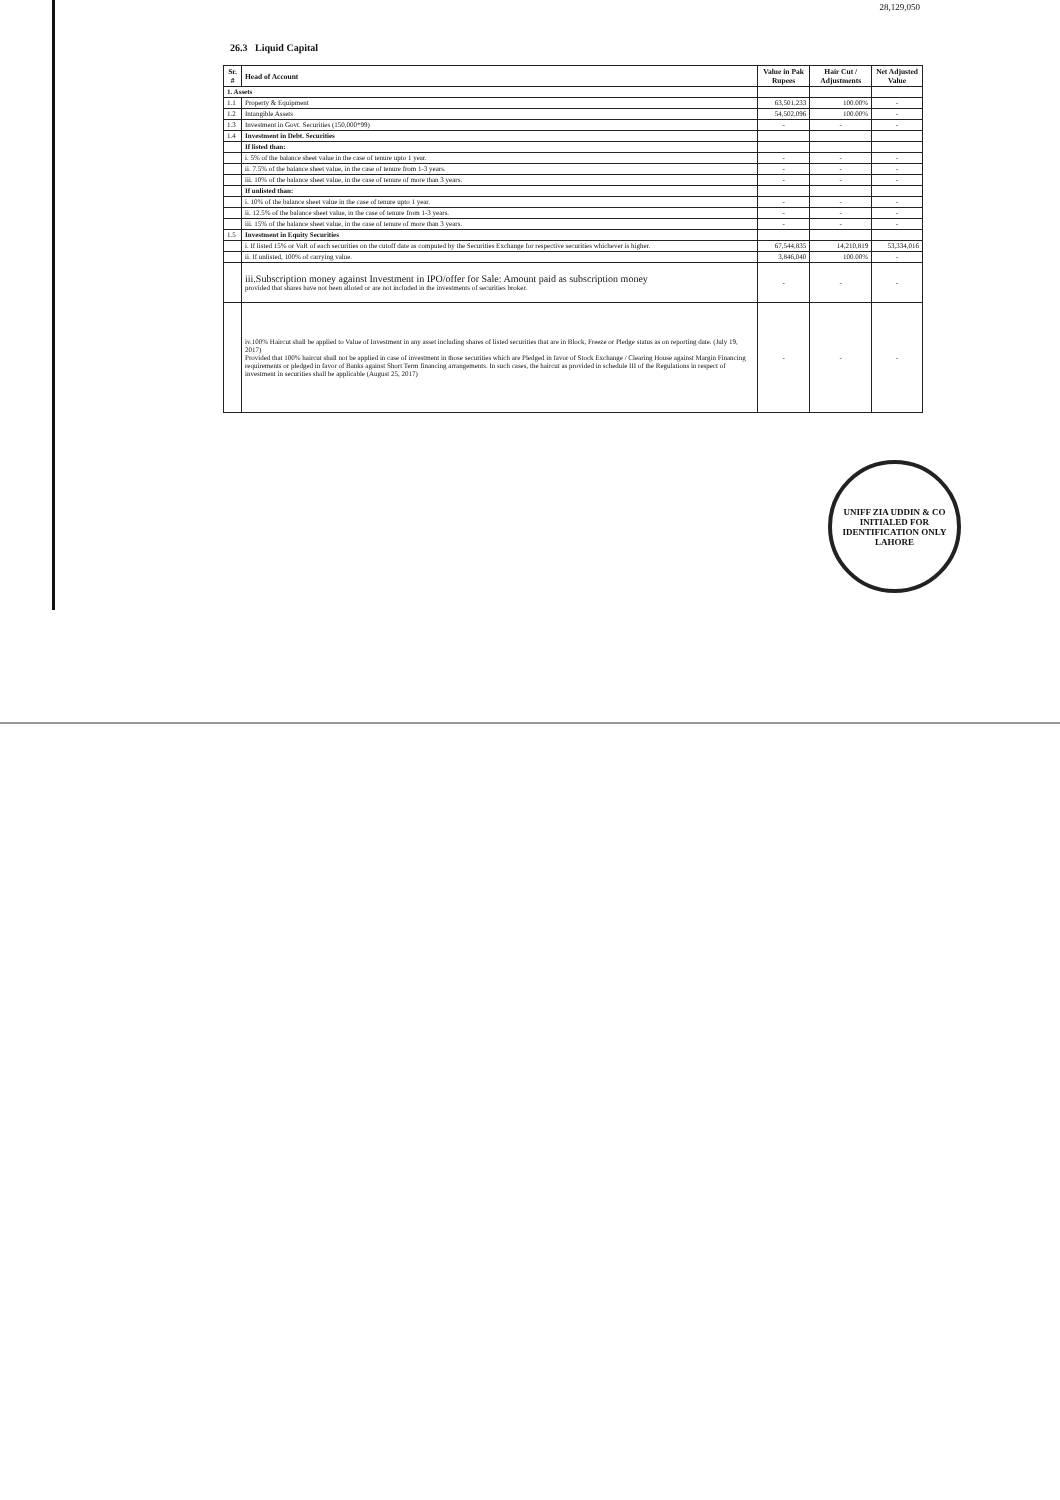28,129,050
26.3 Liquid Capital
| Sr. # | Head of Account | Value in Pak Rupees | Hair Cut / Adjustments | Net Adjusted Value |
| --- | --- | --- | --- | --- |
| 1. Assets | | | | |
| 1.1 | Property & Equipment | 63,501,233 | 100.00% | - |
| 1.2 | Intangible Assets | 54,502,096 | 100.00% | - |
| 1.3 | Investment in Govt. Securities (150,000*99) | - | - | - |
| 1.4 | Investment in Debt. Securities | | | |
| | If listed than: | | | |
| | i. 5% of the balance sheet value in the case of tenure upto 1 year. | - | - | - |
| | ii. 7.5% of the balance sheet value, in the case of tenure from 1-3 years. | - | - | - |
| | iii. 10% of the balance sheet value, in the case of tenure of more than 3 years. | - | - | - |
| | If unlisted than: | | | |
| | i. 10% of the balance sheet value in the case of tenure upto 1 year. | - | - | - |
| | ii. 12.5% of the balance sheet value, in the case of tenure from 1-3 years. | - | - | - |
| | iii. 15% of the balance sheet value, in the case of tenure of more than 3 years. | - | - | - |
| 1.5 | Investment in Equity Securities | | | |
| | i. If listed 15% or VaR of each securities on the cutoff date as computed by the Securities Exchange for respective securities whichever is higher. | 67,544,835 | 14,210,819 | 53,334,016 |
| | ii. If unlisted, 100% of carrying value. | 3,846,040 | 100.00% | - |
| | iii.Subscription money against Investment in IPO/offer for Sale: Amount paid as subscription money provided that shares have not been alloted or are not included in the investments of securities broker. | - | - | - |
| | iv.100% Haircut shall be applied to Value of Investment in any asset including shares of listed securities that are in Block, Freeze or Pledge status as on reporting date. (July 19, 2017) Provided that 100% haircut shall not be applied in case of investment in those securities which are Pledged in favor of Stock Exchange / Clearing House against Margin Financing requirements or pledged in favor of Banks against Short Term financing arrangements. In such cases, the haircut as provided in schedule III of the Regulations in respect of investment in securities shall be applicable (August 25, 2017) | - | - | - |
UNIFF ZIA UDDIN & CO
INITIALED FOR IDENTIFICATION ONLY
LAHORE